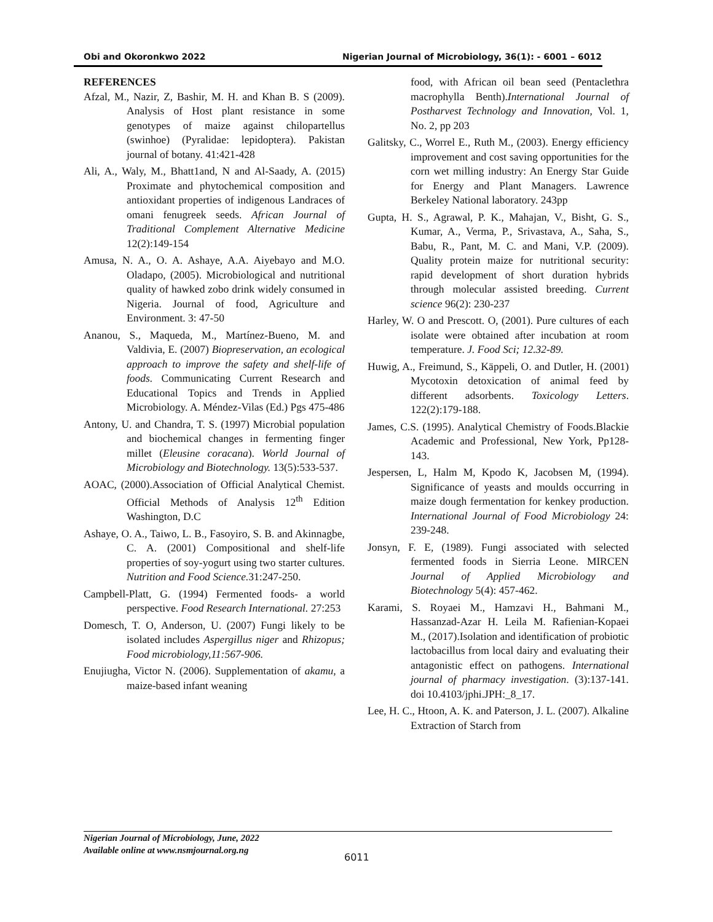Obi and Okoronkwo 2022 Nigerian Journal of Microbiology, 36(1): - 6001 – 6012
REFERENCES
Afzal, M., Nazir, Z, Bashir, M. H. and Khan B. S (2009). Analysis of Host plant resistance in some genotypes of maize against chilopartellus (swinhoe) (Pyralidae: lepidoptera). Pakistan journal of botany. 41:421-428
Ali, A., Waly, M., Bhatt1and, N and Al-Saady, A. (2015) Proximate and phytochemical composition and antioxidant properties of indigenous Landraces of omani fenugreek seeds. African Journal of Traditional Complement Alternative Medicine 12(2):149-154
Amusa, N. A., O. A. Ashaye, A.A. Aiyebayo and M.O. Oladapo, (2005). Microbiological and nutritional quality of hawked zobo drink widely consumed in Nigeria. Journal of food, Agriculture and Environment. 3: 47-50
Ananou, S., Maqueda, M., Martínez-Bueno, M. and Valdivia, E. (2007) Biopreservation, an ecological approach to improve the safety and shelf-life of foods. Communicating Current Research and Educational Topics and Trends in Applied Microbiology. A. Méndez-Vilas (Ed.) Pgs 475-486
Antony, U. and Chandra, T. S. (1997) Microbial population and biochemical changes in fermenting finger millet (Eleusine coracana). World Journal of Microbiology and Biotechnology. 13(5):533-537.
AOAC, (2000).Association of Official Analytical Chemist. Official Methods of Analysis 12<sup>th</sup> Edition Washington, D.C
Ashaye, O. A., Taiwo, L. B., Fasoyiro, S. B. and Akinnagbe, C. A. (2001) Compositional and shelf-life properties of soy-yogurt using two starter cultures. Nutrition and Food Science. 31:247-250.
Campbell-Platt, G. (1994) Fermented foods- a world perspective. Food Research International. 27:253
Domesch, T. O, Anderson, U. (2007) Fungi likely to be isolated includes Aspergillus niger and Rhizopus; Food microbiology,11:567-906.
Enujiugha, Victor N. (2006). Supplementation of akamu, a maize-based infant weaning
food, with African oil bean seed (Pentaclethra macrophylla Benth).International Journal of Postharvest Technology and Innovation, Vol. 1, No. 2, pp 203
Galitsky, C., Worrel E., Ruth M., (2003). Energy efficiency improvement and cost saving opportunities for the corn wet milling industry: An Energy Star Guide for Energy and Plant Managers. Lawrence Berkeley National laboratory. 243pp
Gupta, H. S., Agrawal, P. K., Mahajan, V., Bisht, G. S., Kumar, A., Verma, P., Srivastava, A., Saha, S., Babu, R., Pant, M. C. and Mani, V.P. (2009). Quality protein maize for nutritional security: rapid development of short duration hybrids through molecular assisted breeding. Current science 96(2): 230-237
Harley, W. O and Prescott. O, (2001). Pure cultures of each isolate were obtained after incubation at room temperature. J. Food Sci; 12.32-89.
Huwig, A., Freimund, S., Käppeli, O. and Dutler, H. (2001) Mycotoxin detoxication of animal feed by different adsorbents. Toxicology Letters. 122(2):179-188.
James, C.S. (1995). Analytical Chemistry of Foods.Blackie Academic and Professional, New York, Pp128-143.
Jespersen, L, Halm M, Kpodo K, Jacobsen M, (1994). Significance of yeasts and moulds occurring in maize dough fermentation for kenkey production. International Journal of Food Microbiology 24: 239-248.
Jonsyn, F. E, (1989). Fungi associated with selected fermented foods in Sierria Leone. MIRCEN Journal of Applied Microbiology and Biotechnology 5(4): 457-462.
Karami, S. Royaei M., Hamzavi H., Bahmani M., Hassanzad-Azar H. Leila M. Rafienian-Kopaei M., (2017).Isolation and identification of probiotic lactobacillus from local dairy and evaluating their antagonistic effect on pathogens. International journal of pharmacy investigation. (3):137-141. doi 10.4103/jphi.JPH:_8_17.
Lee, H. C., Htoon, A. K. and Paterson, J. L. (2007). Alkaline Extraction of Starch from
Nigerian Journal of Microbiology, June, 2022
Available online at www.nsmjournal.org.ng
6011